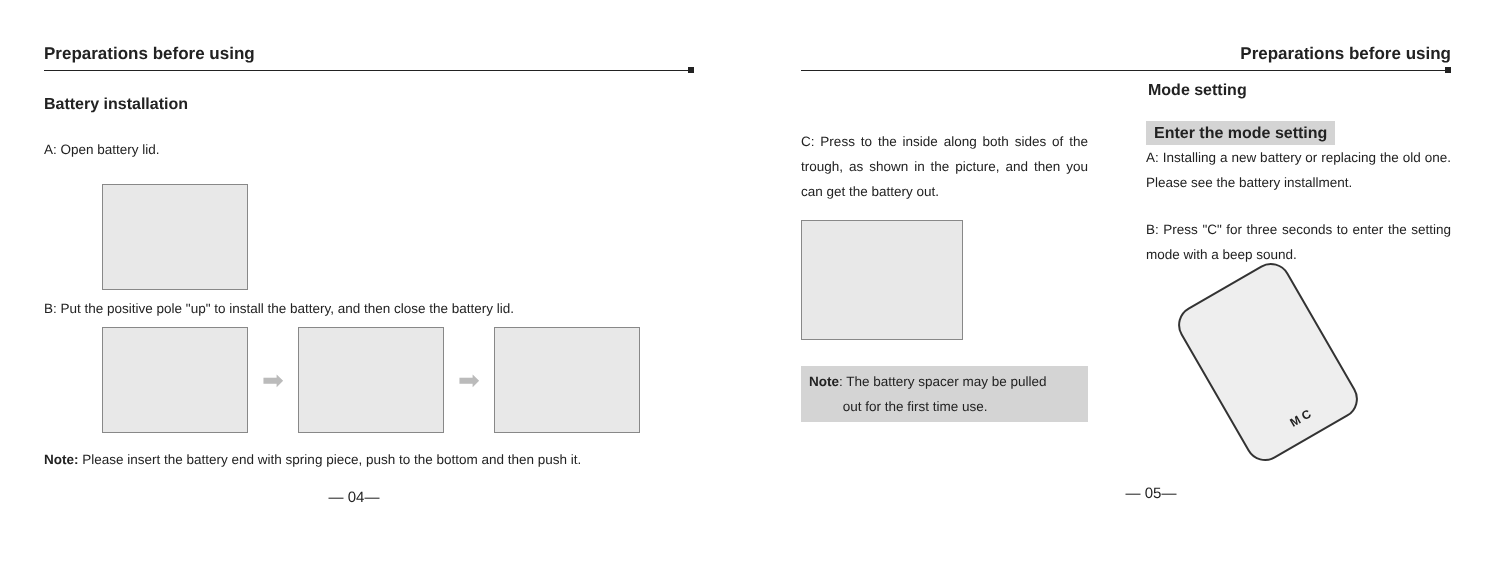Preparations before using
Battery installation
A: Open battery lid.
B: Put the positive pole "up" to install the battery, and then close the battery lid.
➡ ➡
Note: Please insert the battery end with spring piece, push to the bottom and then push it.
— 04—
Preparations before using
C: Press to the inside along both sides of the trough, as shown in the picture, and then you can get the battery out.
Note: The battery spacer may be pulled
out for the first time use.
— 05—
Mode setting
Enter the mode setting
A: Installing a new battery or replacing the old one. Please see the battery installment.
B: Press "C" for three seconds to enter the setting mode with a beep sound.
M C